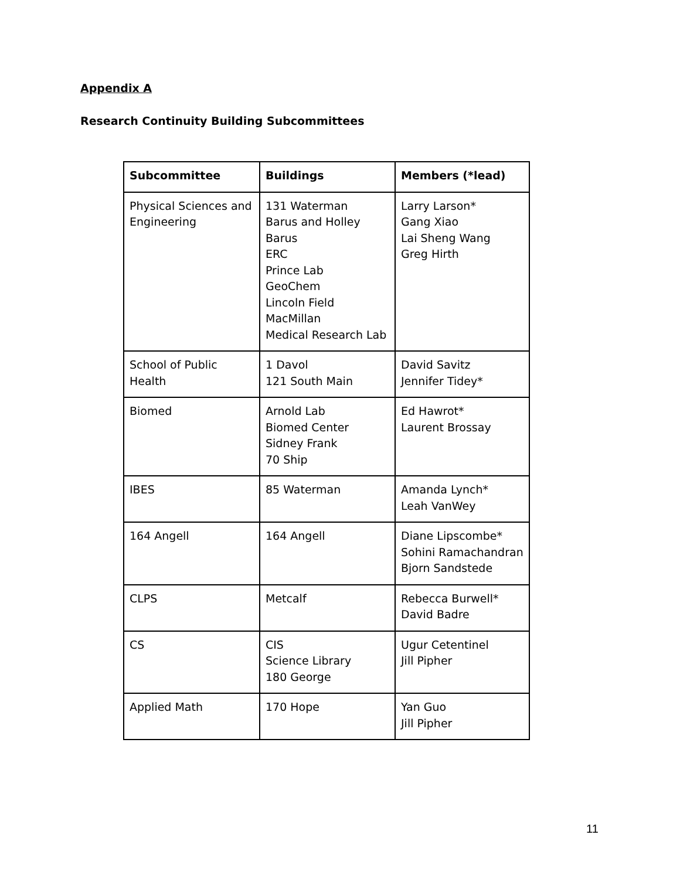Appendix A
Research Continuity Building Subcommittees
| Subcommittee | Buildings | Members (*lead) |
| --- | --- | --- |
| Physical Sciences and Engineering | 131 Waterman Barus and Holley Barus ERC Prince Lab GeoChem Lincoln Field MacMillan Medical Research Lab | Larry Larson* Gang Xiao Lai Sheng Wang Greg Hirth |
| School of Public Health | 1 Davol 121 South Main | David Savitz Jennifer Tidey* |
| Biomed | Arnold Lab Biomed Center Sidney Frank 70 Ship | Ed Hawrot* Laurent Brossay |
| IBES | 85 Waterman | Amanda Lynch* Leah VanWey |
| 164 Angell | 164 Angell | Diane Lipscombe* Sohini Ramachandran Bjorn Sandstede |
| CLPS | Metcalf | Rebecca Burwell* David Badre |
| CS | CIS Science Library 180 George | Ugur Cetentinel Jill Pipher |
| Applied Math | 170 Hope | Yan Guo Jill Pipher |
11